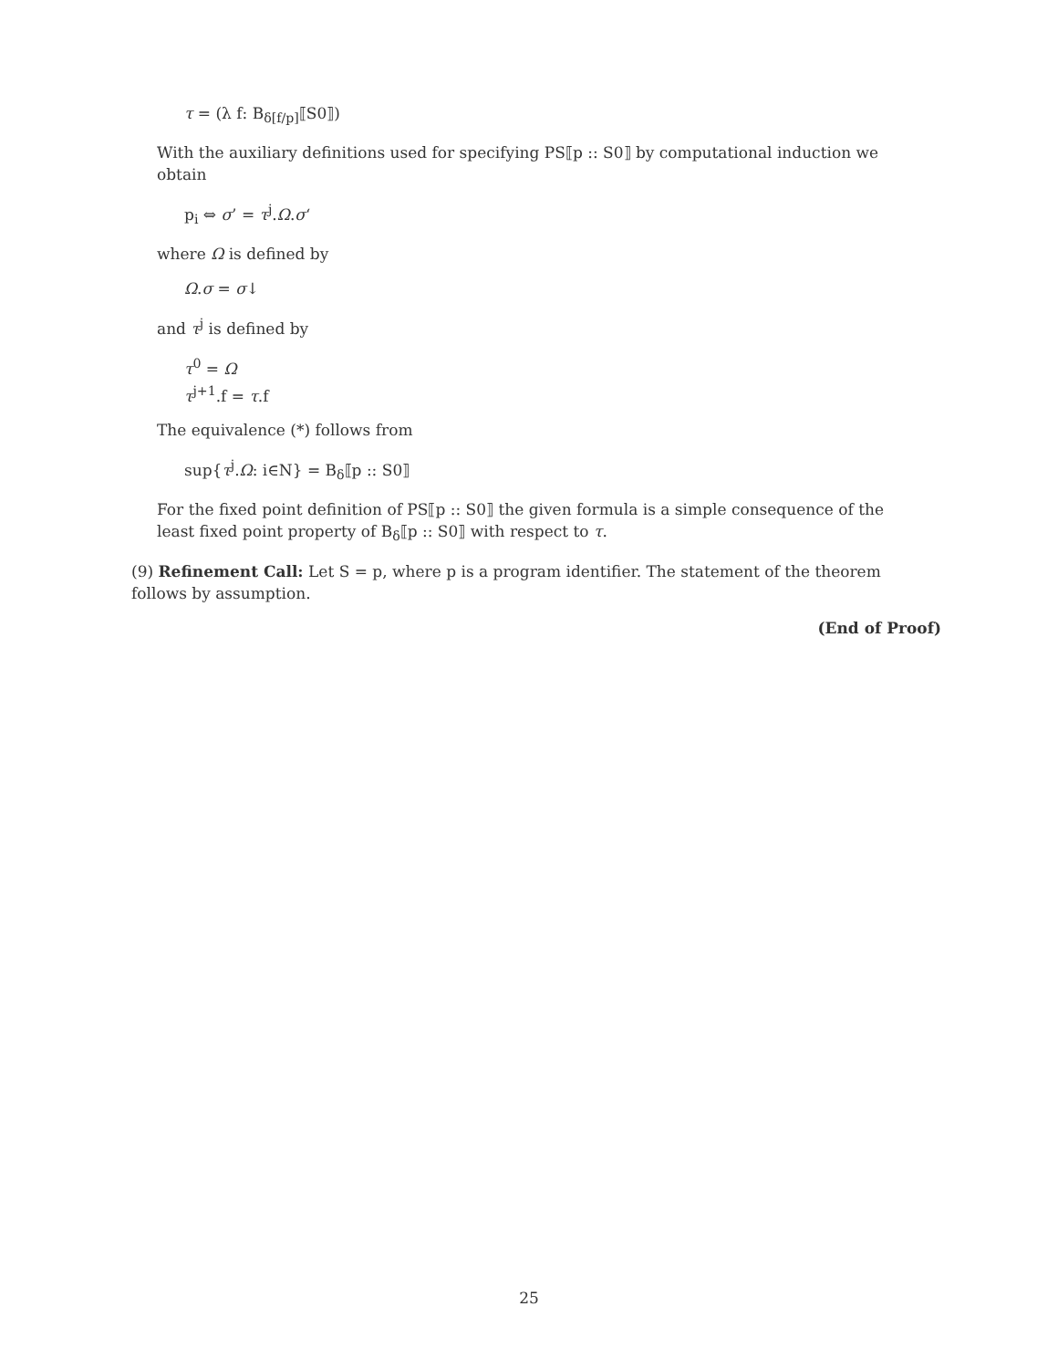τ = (λ f: B<sub>δ[f/p]</sub>⟦S0⟧)
With the auxiliary definitions used for specifying PS⟦p :: S0⟧ by computational induction we obtain
p<sub>i</sub> ⇔ σ’ = τ<sup>j</sup>.Ω.σ‘
where Ω is defined by
Ω.σ = σ↓
and τ<sup>j</sup> is defined by
τ<sup>0</sup> = Ω
τ<sup>j+1</sup>.f = τ.f
The equivalence (*) follows from
sup{τ<sup>j</sup>.Ω: i∈N} = B<sub>δ</sub>⟦p :: S0⟧
For the fixed point definition of PS⟦p :: S0⟧ the given formula is a simple consequence of the least fixed point property of B<sub>δ</sub>⟦p :: S0⟧ with respect to τ.
(9) Refinement Call: Let S = p, where p is a program identifier. The statement of the theorem follows by assumption.
(End of Proof)
25